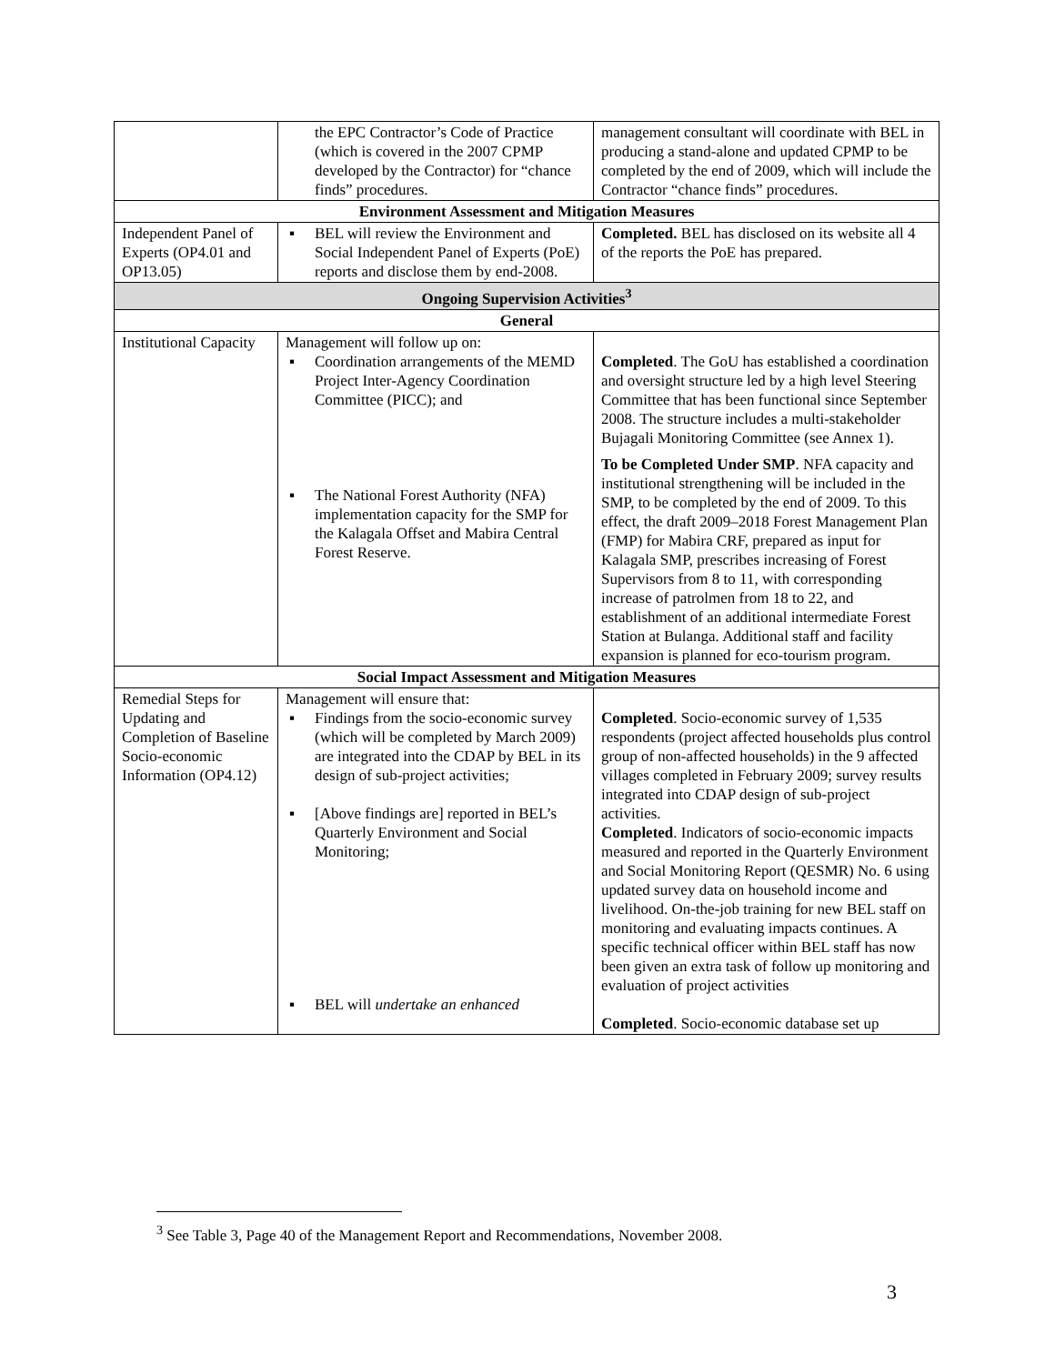| | the EPC Contractor’s Code of Practice (which is covered in the 2007 CPMP developed by the Contractor) for “chance finds” procedures. | management consultant will coordinate with BEL in producing a stand-alone and updated CPMP to be completed by the end of 2009, which will include the Contractor “chance finds” procedures. |
| Environment Assessment and Mitigation Measures | | |
| Independent Panel of Experts (OP4.01 and OP13.05) | ▪ BEL will review the Environment and Social Independent Panel of Experts (PoE) reports and disclose them by end-2008. | Completed. BEL has disclosed on its website all 4 of the reports the PoE has prepared. |
| Ongoing Supervision Activities<sup>3</sup> | | |
| General | | |
| Institutional Capacity | Management will follow up on: ▪ Coordination arrangements of the MEMD Project Inter-Agency Coordination Committee (PICC); and ▪ The National Forest Authority (NFA) implementation capacity for the SMP for the Kalagala Offset and Mabira Central Forest Reserve. | Completed . The GoU has established a coordination and oversight structure led by a high level Steering Committee that has been functional since September 2008. The structure includes a multi-stakeholder Bujagali Monitoring Committee (see Annex 1). To be Completed Under SMP . NFA capacity and institutional strengthening will be included in the SMP, to be completed by the end of 2009. To this effect, the draft 2009–2018 Forest Management Plan (FMP) for Mabira CRF, prepared as input for Kalagala SMP, prescribes increasing of Forest Supervisors from 8 to 11, with corresponding increase of patrolmen from 18 to 22, and establishment of an additional intermediate Forest Station at Bulanga. Additional staff and facility expansion is planned for eco-tourism program. |
| Social Impact Assessment and Mitigation Measures | | |
| Remedial Steps for Updating and Completion of Baseline Socio-economic Information (OP4.12) | Management will ensure that: ▪ Findings from the socio-economic survey (which will be completed by March 2009) are integrated into the CDAP by BEL in its design of sub-project activities; ▪ [Above findings are] reported in BEL’s Quarterly Environment and Social Monitoring; ▪ BEL will undertake an enhanced | Completed . Socio-economic survey of 1,535 respondents (project affected households plus control group of non-affected households) in the 9 affected villages completed in February 2009; survey results integrated into CDAP design of sub-project activities. Completed . Indicators of socio-economic impacts measured and reported in the Quarterly Environment and Social Monitoring Report (QESMR) No. 6 using updated survey data on household income and livelihood. On-the-job training for new BEL staff on monitoring and evaluating impacts continues. A specific technical officer within BEL staff has now been given an extra task of follow up monitoring and evaluation of project activities Completed . Socio-economic database set up |
<sup>3</sup> See Table 3, Page 40 of the Management Report and Recommendations, November 2008.
3